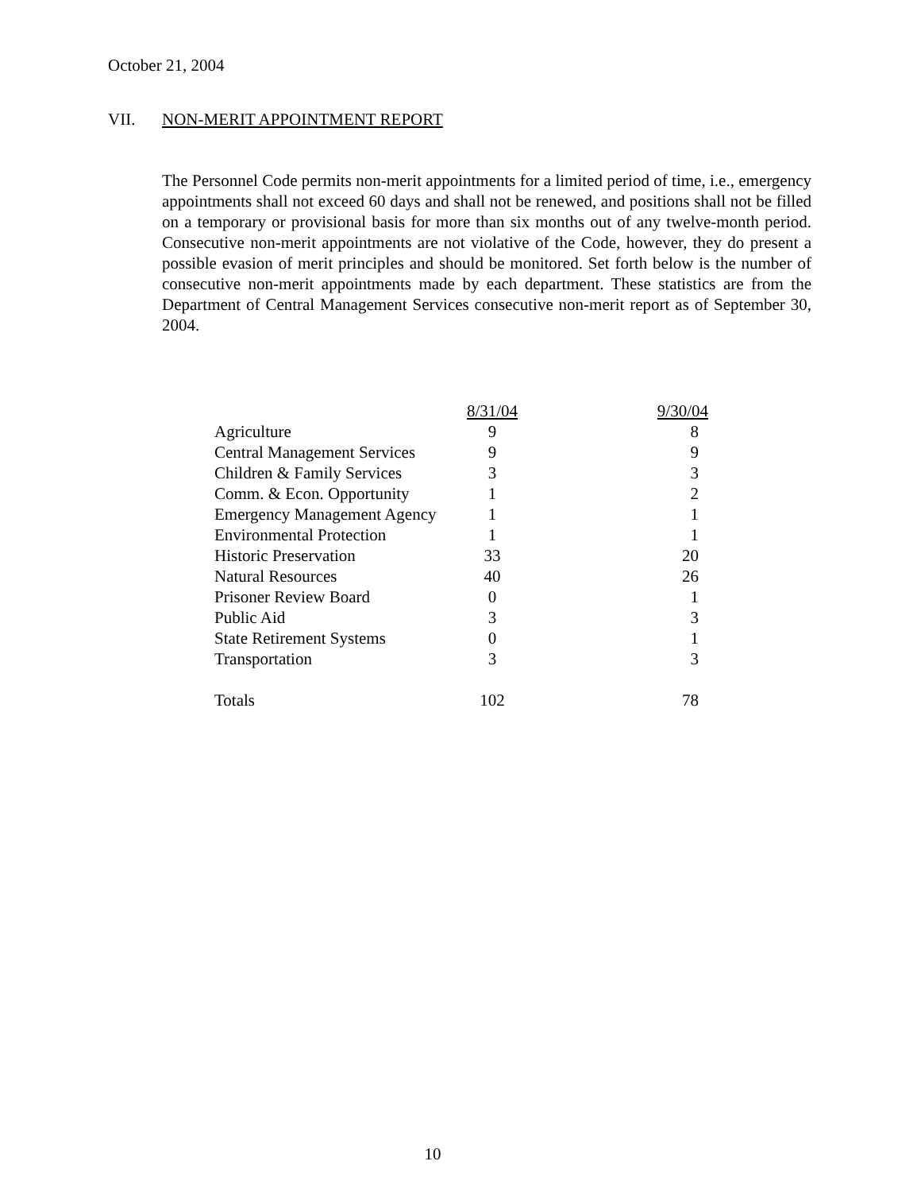October 21, 2004
VII. NON-MERIT APPOINTMENT REPORT
The Personnel Code permits non-merit appointments for a limited period of time, i.e., emergency appointments shall not exceed 60 days and shall not be renewed, and positions shall not be filled on a temporary or provisional basis for more than six months out of any twelve-month period. Consecutive non-merit appointments are not violative of the Code, however, they do present a possible evasion of merit principles and should be monitored. Set forth below is the number of consecutive non-merit appointments made by each department. These statistics are from the Department of Central Management Services consecutive non-merit report as of September 30, 2004.
| | 8/31/04 | 9/30/04 |
| --- | --- | --- |
| Agriculture | 9 | 8 |
| Central Management Services | 9 | 9 |
| Children & Family Services | 3 | 3 |
| Comm. & Econ. Opportunity | 1 | 2 |
| Emergency Management Agency | 1 | 1 |
| Environmental Protection | 1 | 1 |
| Historic Preservation | 33 | 20 |
| Natural Resources | 40 | 26 |
| Prisoner Review Board | 0 | 1 |
| Public Aid | 3 | 3 |
| State Retirement Systems | 0 | 1 |
| Transportation | 3 | 3 |
| Totals | 102 | 78 |
10